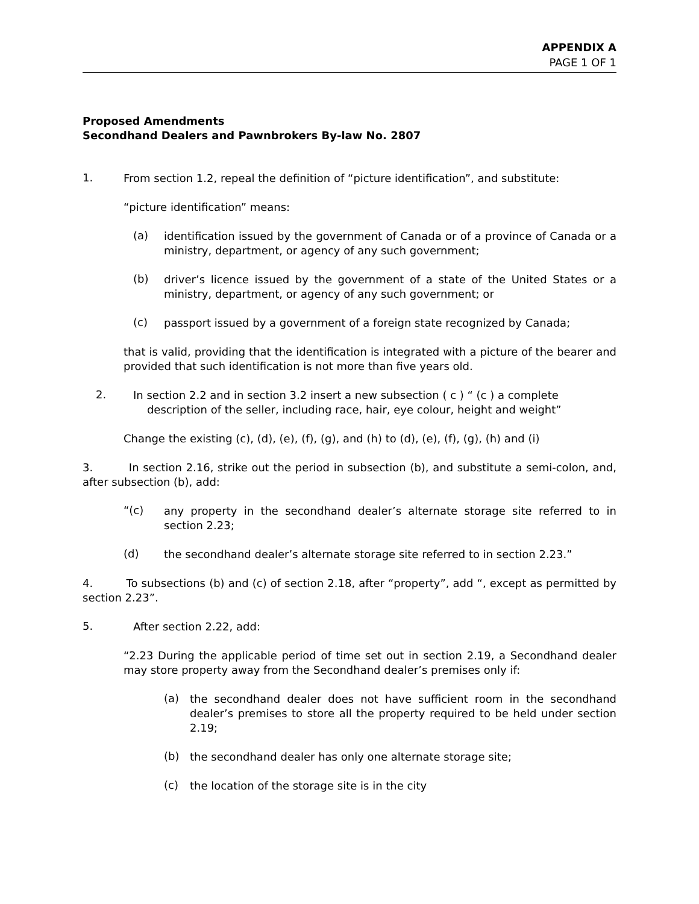APPENDIX A
PAGE 1 OF 1
Proposed Amendments
Secondhand Dealers and Pawnbrokers By-law No. 2807
1.
From section 1.2, repeal the definition of “picture identification”, and substitute:
“picture identification” means:
(a)
identification issued by the government of Canada or of a province of Canada or a ministry, department, or agency of any such government;
(b)
driver’s licence issued by the government of a state of the United States or a ministry, department, or agency of any such government; or
(c)
passport issued by a government of a foreign state recognized by Canada;
that is valid, providing that the identification is integrated with a picture of the bearer and provided that such identification is not more than five years old.
2.
In section 2.2 and in section 3.2 insert a new subsection ( c ) “ (c ) a complete
description of the seller, including race, hair, eye colour, height and weight”
Change the existing (c), (d), (e), (f), (g), and (h) to (d), (e), (f), (g), (h) and (i)
3. In section 2.16, strike out the period in subsection (b), and substitute a semi-colon, and, after subsection (b), add:
“(c)
any property in the secondhand dealer’s alternate storage site referred to in section 2.23;
(d)
the secondhand dealer’s alternate storage site referred to in section 2.23.”
4. To subsections (b) and (c) of section 2.18, after “property”, add “, except as permitted by section 2.23”.
5.
After section 2.22, add:
“2.23 During the applicable period of time set out in section 2.19, a Secondhand dealer may store property away from the Secondhand dealer’s premises only if:
(a)
the secondhand dealer does not have sufficient room in the secondhand dealer’s premises to store all the property required to be held under section 2.19;
(b)
the secondhand dealer has only one alternate storage site;
(c)
the location of the storage site is in the city